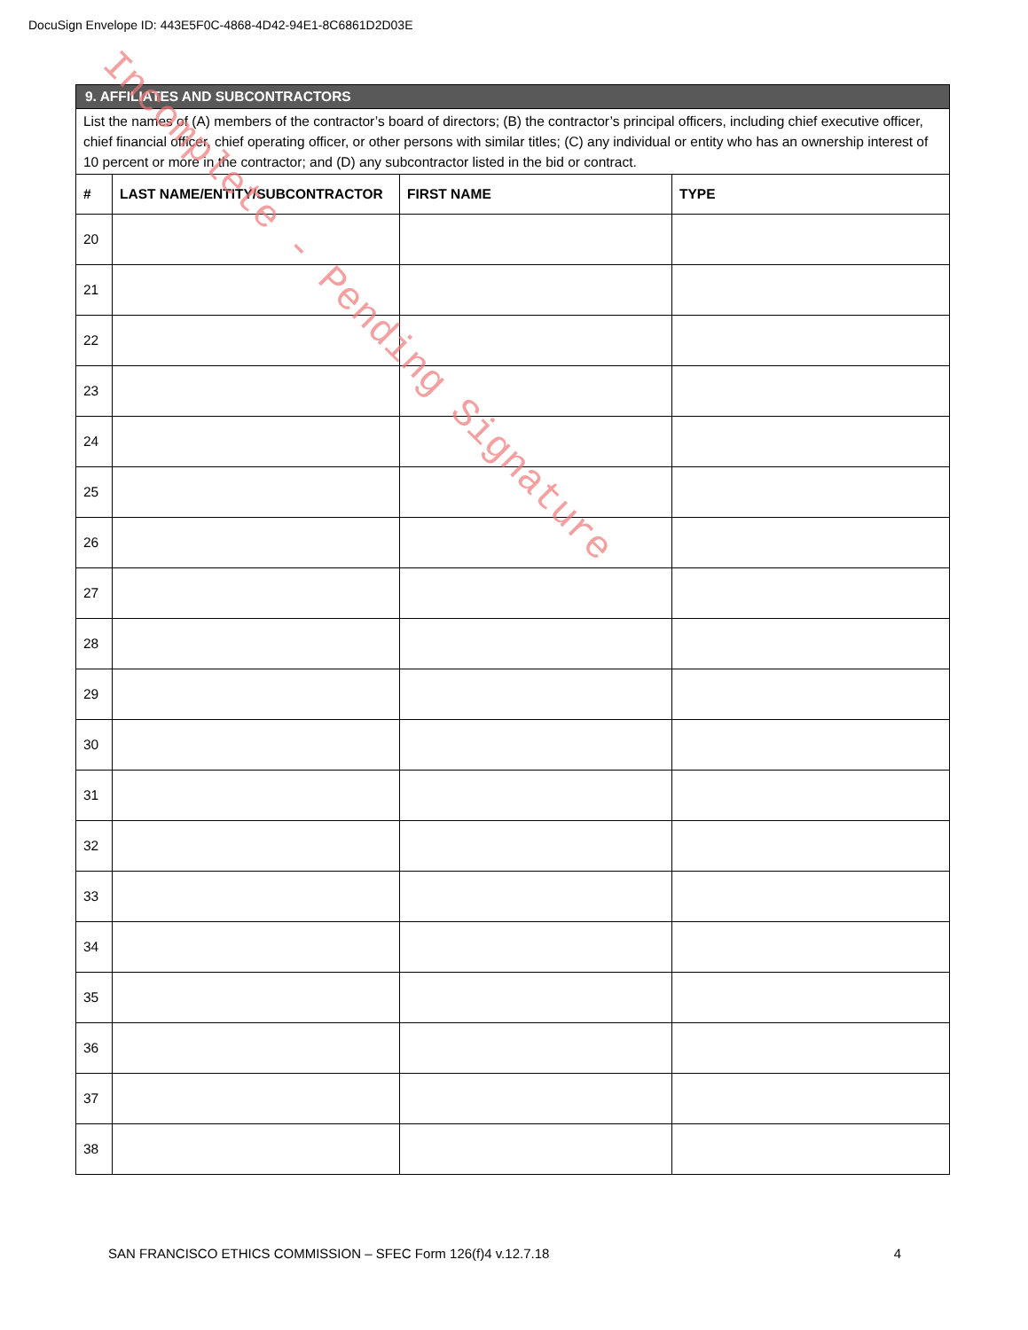DocuSign Envelope ID: 443E5F0C-4868-4D42-94E1-8C6861D2D03E
| 9. AFFILIATES AND SUBCONTRACTORS | | | |
| List the names of (A) members of the contractor’s board of directors; (B) the contractor’s principal officers, including chief executive officer, chief financial officer, chief operating officer, or other persons with similar titles; (C) any individual or entity who has an ownership interest of 10 percent or more in the contractor; and (D) any subcontractor listed in the bid or contract. | | | |
| # | LAST NAME/ENTITY/SUBCONTRACTOR | FIRST NAME | TYPE |
| 20 | | | |
| 21 | | | |
| 22 | | | |
| 23 | | | |
| 24 | | | |
| 25 | | | |
| 26 | | | |
| 27 | | | |
| 28 | | | |
| 29 | | | |
| 30 | | | |
| 31 | | | |
| 32 | | | |
| 33 | | | |
| 34 | | | |
| 35 | | | |
| 36 | | | |
| 37 | | | |
| 38 | | | |
SAN FRANCISCO ETHICS COMMISSION – SFEC Form 126(f)4 v.12.7.18 4
Incomplete - Pending Signature